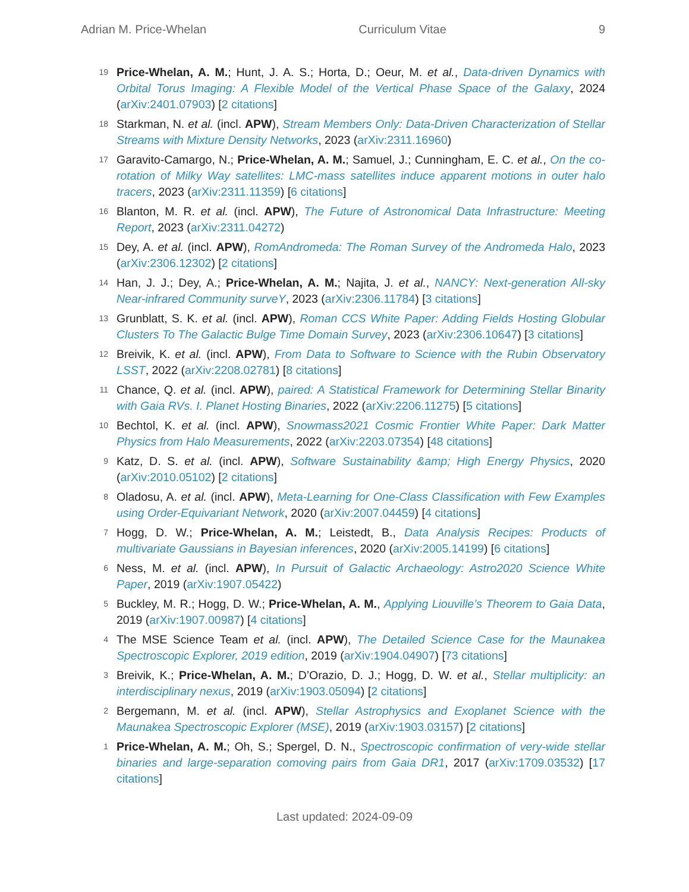Adrian M. Price-Whelan Curriculum Vitae 9
19
Price-Whelan, A. M.; Hunt, J. A. S.; Horta, D.; Oeur, M. et al., Data-driven Dynamics with Orbital Torus Imaging: A Flexible Model of the Vertical Phase Space of the Galaxy, 2024 (arXiv:2401.07903) [2 citations]
18
Starkman, N. et al. (incl. APW), Stream Members Only: Data-Driven Characterization of Stellar Streams with Mixture Density Networks, 2023 (arXiv:2311.16960)
17
Garavito-Camargo, N.; Price-Whelan, A. M.; Samuel, J.; Cunningham, E. C. et al., On the co-rotation of Milky Way satellites: LMC-mass satellites induce apparent motions in outer halo tracers, 2023 (arXiv:2311.11359) [6 citations]
16
Blanton, M. R. et al. (incl. APW), The Future of Astronomical Data Infrastructure: Meeting Report, 2023 (arXiv:2311.04272)
15
Dey, A. et al. (incl. APW), RomAndromeda: The Roman Survey of the Andromeda Halo, 2023 (arXiv:2306.12302) [2 citations]
14
Han, J. J.; Dey, A.; Price-Whelan, A. M.; Najita, J. et al., NANCY: Next-generation All-sky Near-infrared Community surveY, 2023 (arXiv:2306.11784) [3 citations]
13
Grunblatt, S. K. et al. (incl. APW), Roman CCS White Paper: Adding Fields Hosting Globular Clusters To The Galactic Bulge Time Domain Survey, 2023 (arXiv:2306.10647) [3 citations]
12
Breivik, K. et al. (incl. APW), From Data to Software to Science with the Rubin Observatory LSST, 2022 (arXiv:2208.02781) [8 citations]
11
Chance, Q. et al. (incl. APW), paired: A Statistical Framework for Determining Stellar Binarity with Gaia RVs. I. Planet Hosting Binaries, 2022 (arXiv:2206.11275) [5 citations]
10
Bechtol, K. et al. (incl. APW), Snowmass2021 Cosmic Frontier White Paper: Dark Matter Physics from Halo Measurements, 2022 (arXiv:2203.07354) [48 citations]
9
Katz, D. S. et al. (incl. APW), Software Sustainability &amp; High Energy Physics, 2020 (arXiv:2010.05102) [2 citations]
8
Oladosu, A. et al. (incl. APW), Meta-Learning for One-Class Classification with Few Examples using Order-Equivariant Network, 2020 (arXiv:2007.04459) [4 citations]
7
Hogg, D. W.; Price-Whelan, A. M.; Leistedt, B., Data Analysis Recipes: Products of multivariate Gaussians in Bayesian inferences, 2020 (arXiv:2005.14199) [6 citations]
6
Ness, M. et al. (incl. APW), In Pursuit of Galactic Archaeology: Astro2020 Science White Paper, 2019 (arXiv:1907.05422)
5
Buckley, M. R.; Hogg, D. W.; Price-Whelan, A. M., Applying Liouville’s Theorem to Gaia Data, 2019 (arXiv:1907.00987) [4 citations]
4
The MSE Science Team et al. (incl. APW), The Detailed Science Case for the Maunakea Spectroscopic Explorer, 2019 edition, 2019 (arXiv:1904.04907) [73 citations]
3
Breivik, K.; Price-Whelan, A. M.; D’Orazio, D. J.; Hogg, D. W. et al., Stellar multiplicity: an interdisciplinary nexus, 2019 (arXiv:1903.05094) [2 citations]
2
Bergemann, M. et al. (incl. APW), Stellar Astrophysics and Exoplanet Science with the Maunakea Spectroscopic Explorer (MSE), 2019 (arXiv:1903.03157) [2 citations]
1
Price-Whelan, A. M.; Oh, S.; Spergel, D. N., Spectroscopic confirmation of very-wide stellar binaries and large-separation comoving pairs from Gaia DR1, 2017 (arXiv:1709.03532) [17 citations]
Last updated: 2024-09-09